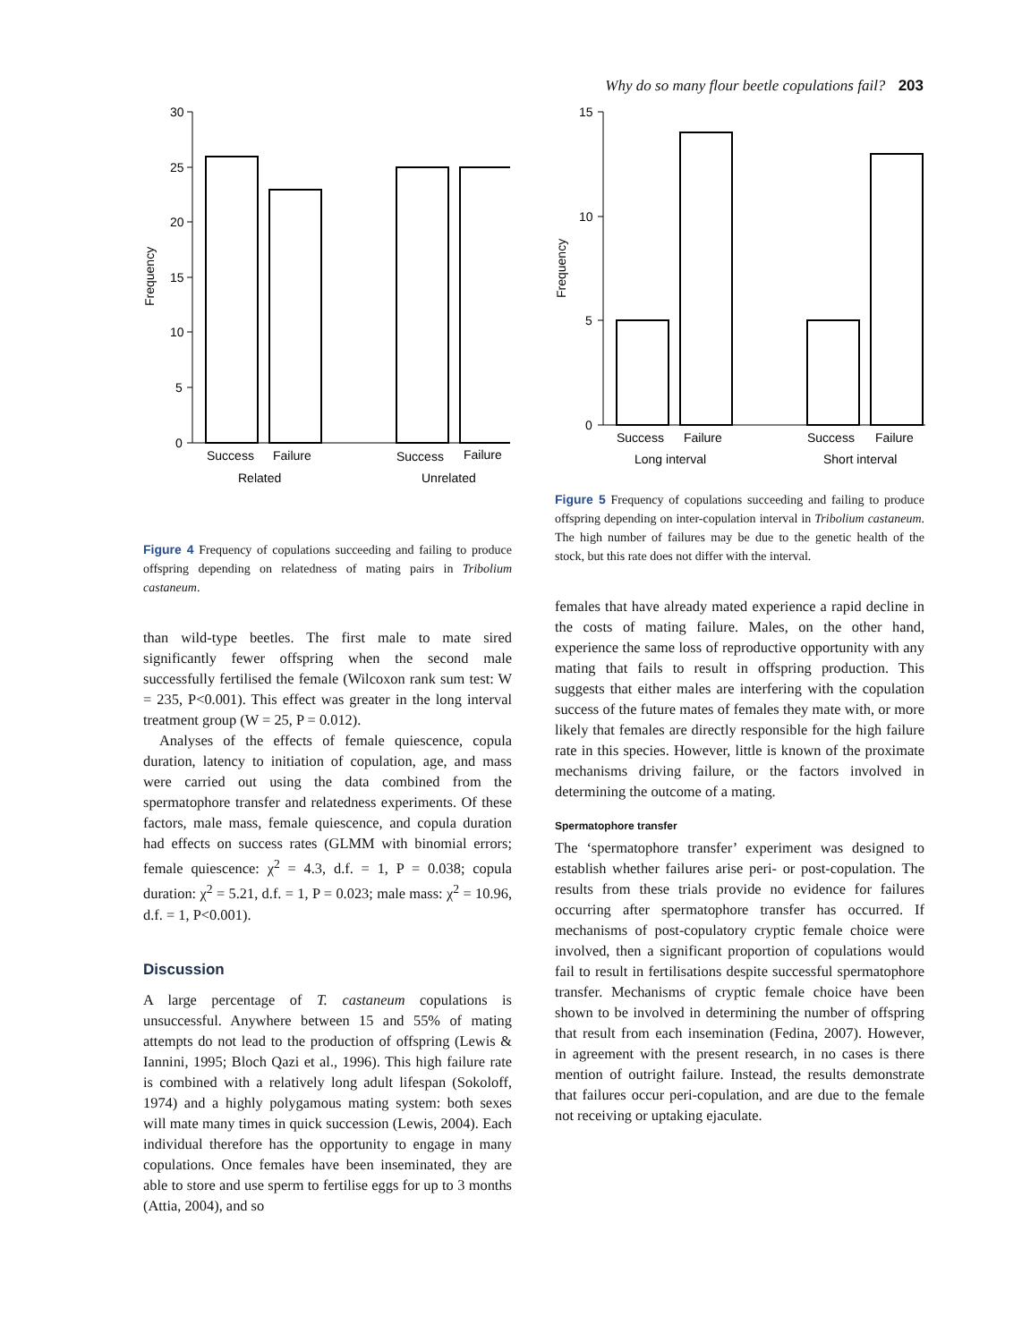Why do so many flour beetle copulations fail? 203
30
25
20
15
10
5
0
Frequency
Success
Failure
Success
Failure
Related
Unrelated
Figure 4 Frequency of copulations succeeding and failing to produce offspring depending on relatedness of mating pairs in Tribolium castaneum.
than wild-type beetles. The first male to mate sired significantly fewer offspring when the second male successfully fertilised the female (Wilcoxon rank sum test: W = 235, P<0.001). This effect was greater in the long interval treatment group (W = 25, P = 0.012).
Analyses of the effects of female quiescence, copula duration, latency to initiation of copulation, age, and mass were carried out using the data combined from the spermatophore transfer and relatedness experiments. Of these factors, male mass, female quiescence, and copula duration had effects on success rates (GLMM with binomial errors; female quiescence: χ<sup>2</sup> = 4.3, d.f. = 1, P = 0.038; copula duration: χ<sup>2</sup> = 5.21, d.f. = 1, P = 0.023; male mass: χ<sup>2</sup> = 10.96, d.f. = 1, P<0.001).
Discussion
A large percentage of T. castaneum copulations is unsuccessful. Anywhere between 15 and 55% of mating attempts do not lead to the production of offspring (Lewis & Iannini, 1995; Bloch Qazi et al., 1996). This high failure rate is combined with a relatively long adult lifespan (Sokoloff, 1974) and a highly polygamous mating system: both sexes will mate many times in quick succession (Lewis, 2004). Each individual therefore has the opportunity to engage in many copulations. Once females have been inseminated, they are able to store and use sperm to fertilise eggs for up to 3 months (Attia, 2004), and so
15
10
5
0
Frequency
Success
Failure
Success
Failure
Long interval
Short interval
Figure 5 Frequency of copulations succeeding and failing to produce offspring depending on inter-copulation interval in Tribolium castaneum. The high number of failures may be due to the genetic health of the stock, but this rate does not differ with the interval.
females that have already mated experience a rapid decline in the costs of mating failure. Males, on the other hand, experience the same loss of reproductive opportunity with any mating that fails to result in offspring production. This suggests that either males are interfering with the copulation success of the future mates of females they mate with, or more likely that females are directly responsible for the high failure rate in this species. However, little is known of the proximate mechanisms driving failure, or the factors involved in determining the outcome of a mating.
Spermatophore transfer
The ‘spermatophore transfer’ experiment was designed to establish whether failures arise peri- or post-copulation. The results from these trials provide no evidence for failures occurring after spermatophore transfer has occurred. If mechanisms of post-copulatory cryptic female choice were involved, then a significant proportion of copulations would fail to result in fertilisations despite successful spermatophore transfer. Mechanisms of cryptic female choice have been shown to be involved in determining the number of offspring that result from each insemination (Fedina, 2007). However, in agreement with the present research, in no cases is there mention of outright failure. Instead, the results demonstrate that failures occur peri-copulation, and are due to the female not receiving or uptaking ejaculate.